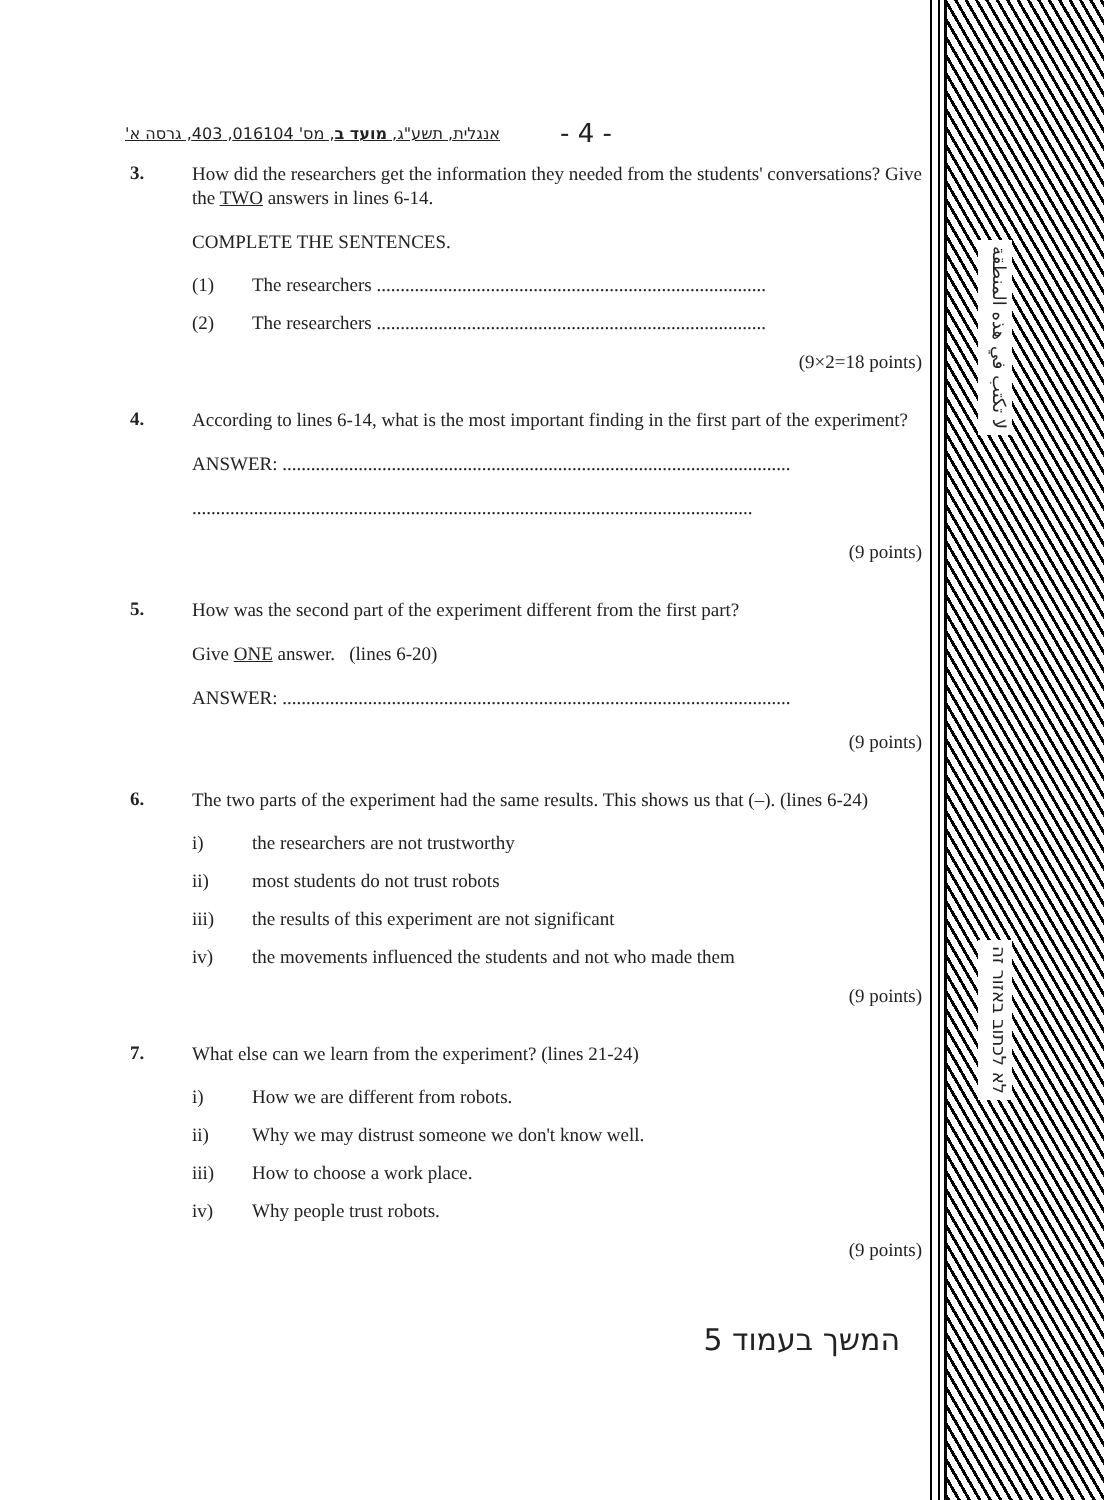אנגלית, תשע"ג, מועד ב, מס' 016104, 403, גרסה א' - 4 -
3.
How did the researchers get the information they needed from the students' conversations? Give the TWO answers in lines 6-14.
COMPLETE THE SENTENCES.
(1) The researchers ..................................................................................
(2) The researchers ..................................................................................
(9×2=18 points)
4.
According to lines 6-14, what is the most important finding in the first part of the experiment?
ANSWER: ...........................................................................................................
......................................................................................................................
(9 points)
5.
How was the second part of the experiment different from the first part?
Give ONE answer. (lines 6-20)
ANSWER: ...........................................................................................................
(9 points)
6.
The two parts of the experiment had the same results. This shows us that (–). (lines 6-24)
i) the researchers are not trustworthy
ii) most students do not trust robots
iii) the results of this experiment are not significant
iv) the movements influenced the students and not who made them
(9 points)
7.
What else can we learn from the experiment? (lines 21-24)
i) How we are different from robots.
ii) Why we may distrust someone we don't know well.
iii) How to choose a work place.
iv) Why people trust robots.
(9 points)
המשך בעמוד 5
لا تكتب في هذه المنطقة
לא לכתוב באזור זה